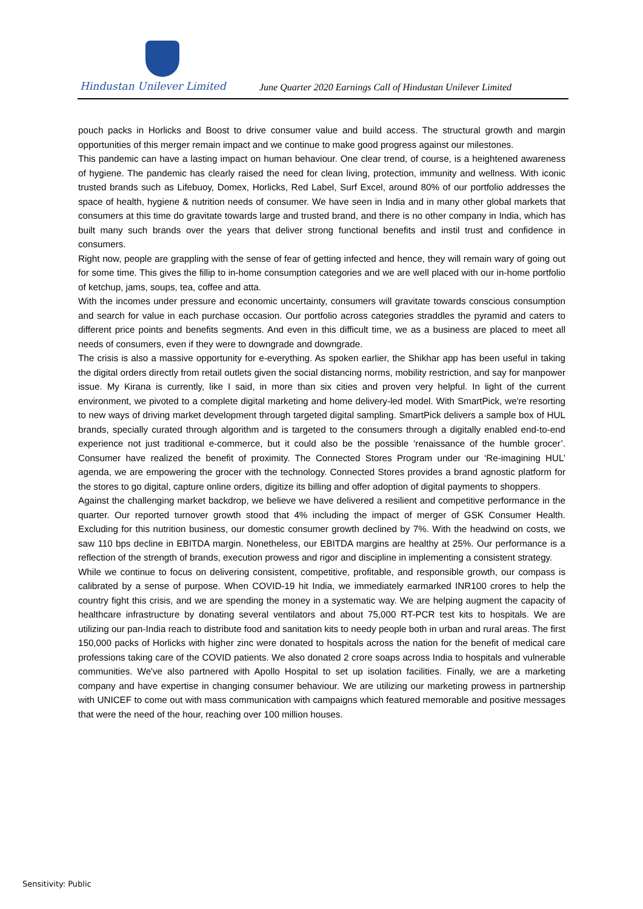Hindustan Unilever Limited
June Quarter 2020 Earnings Call of Hindustan Unilever Limited
pouch packs in Horlicks and Boost to drive consumer value and build access. The structural growth and margin opportunities of this merger remain impact and we continue to make good progress against our milestones.
This pandemic can have a lasting impact on human behaviour. One clear trend, of course, is a heightened awareness of hygiene. The pandemic has clearly raised the need for clean living, protection, immunity and wellness. With iconic trusted brands such as Lifebuoy, Domex, Horlicks, Red Label, Surf Excel, around 80% of our portfolio addresses the space of health, hygiene & nutrition needs of consumer. We have seen in India and in many other global markets that consumers at this time do gravitate towards large and trusted brand, and there is no other company in India, which has built many such brands over the years that deliver strong functional benefits and instil trust and confidence in consumers.
Right now, people are grappling with the sense of fear of getting infected and hence, they will remain wary of going out for some time. This gives the fillip to in-home consumption categories and we are well placed with our in-home portfolio of ketchup, jams, soups, tea, coffee and atta.
With the incomes under pressure and economic uncertainty, consumers will gravitate towards conscious consumption and search for value in each purchase occasion. Our portfolio across categories straddles the pyramid and caters to different price points and benefits segments. And even in this difficult time, we as a business are placed to meet all needs of consumers, even if they were to downgrade and downgrade.
The crisis is also a massive opportunity for e-everything. As spoken earlier, the Shikhar app has been useful in taking the digital orders directly from retail outlets given the social distancing norms, mobility restriction, and say for manpower issue. My Kirana is currently, like I said, in more than six cities and proven very helpful. In light of the current environment, we pivoted to a complete digital marketing and home delivery-led model. With SmartPick, we're resorting to new ways of driving market development through targeted digital sampling. SmartPick delivers a sample box of HUL brands, specially curated through algorithm and is targeted to the consumers through a digitally enabled end-to-end experience not just traditional e-commerce, but it could also be the possible ‘renaissance of the humble grocer’. Consumer have realized the benefit of proximity. The Connected Stores Program under our ‘Re-imagining HUL’ agenda, we are empowering the grocer with the technology. Connected Stores provides a brand agnostic platform for the stores to go digital, capture online orders, digitize its billing and offer adoption of digital payments to shoppers.
Against the challenging market backdrop, we believe we have delivered a resilient and competitive performance in the quarter. Our reported turnover growth stood that 4% including the impact of merger of GSK Consumer Health. Excluding for this nutrition business, our domestic consumer growth declined by 7%. With the headwind on costs, we saw 110 bps decline in EBITDA margin. Nonetheless, our EBITDA margins are healthy at 25%. Our performance is a reflection of the strength of brands, execution prowess and rigor and discipline in implementing a consistent strategy.
While we continue to focus on delivering consistent, competitive, profitable, and responsible growth, our compass is calibrated by a sense of purpose. When COVID-19 hit India, we immediately earmarked INR100 crores to help the country fight this crisis, and we are spending the money in a systematic way. We are helping augment the capacity of healthcare infrastructure by donating several ventilators and about 75,000 RT-PCR test kits to hospitals. We are utilizing our pan-India reach to distribute food and sanitation kits to needy people both in urban and rural areas. The first 150,000 packs of Horlicks with higher zinc were donated to hospitals across the nation for the benefit of medical care professions taking care of the COVID patients. We also donated 2 crore soaps across India to hospitals and vulnerable communities. We've also partnered with Apollo Hospital to set up isolation facilities. Finally, we are a marketing company and have expertise in changing consumer behaviour. We are utilizing our marketing prowess in partnership with UNICEF to come out with mass communication with campaigns which featured memorable and positive messages that were the need of the hour, reaching over 100 million houses.
Sensitivity: Public